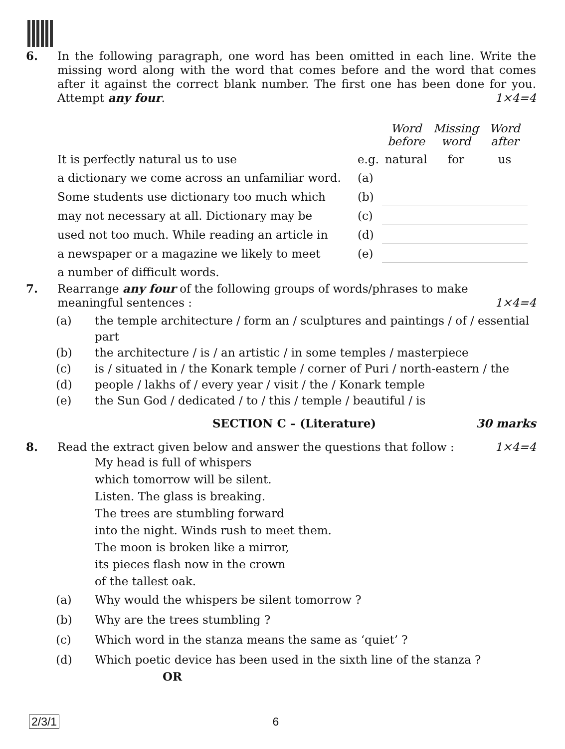6. In the following paragraph, one word has been omitted in each line. Write the missing word along with the word that comes before and the word that comes after it against the correct blank number. The first one has been done for you. Attempt any four. 1×4=4
| | | Word before | Missing word | Word after |
| It is perfectly natural us to use | e.g. | natural | for | us |
| a dictionary we come across an unfamiliar word. | (a) | | | |
| Some students use dictionary too much which | (b) | | | |
| may not necessary at all. Dictionary may be | (c) | | | |
| used not too much. While reading an article in | (d) | | | |
| a newspaper or a magazine we likely to meet | (e) | | | |
| a number of difficult words. | | | | |
7. Rearrange any four of the following groups of words/phrases to make meaningful sentences : 1×4=4
(a) the temple architecture / form an / sculptures and paintings / of / essential part
(b) the architecture / is / an artistic / in some temples / masterpiece
(c) is / situated in / the Konark temple / corner of Puri / north-eastern / the
(d) people / lakhs of / every year / visit / the / Konark temple
(e) the Sun God / dedicated / to / this / temple / beautiful / is
SECTION C – (Literature) 30 marks
8. Read the extract given below and answer the questions that follow : 1×4=4
My head is full of whispers
which tomorrow will be silent.
Listen. The glass is breaking.
The trees are stumbling forward
into the night. Winds rush to meet them.
The moon is broken like a mirror,
its pieces flash now in the crown
of the tallest oak.
(a) Why would the whispers be silent tomorrow ?
(b) Why are the trees stumbling ?
(c) Which word in the stanza means the same as ‘quiet’ ?
(d) Which poetic device has been used in the sixth line of the stanza ?
OR
2/3/1 6